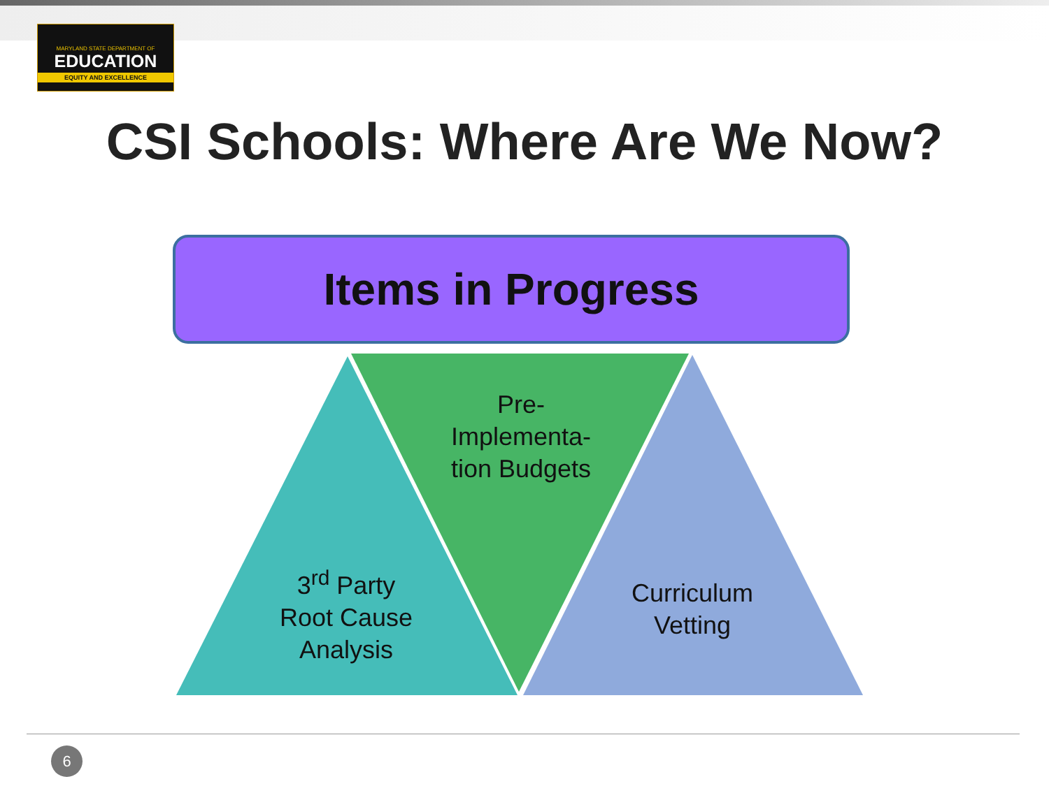MARYLAND STATE DEPARTMENT OF
EDUCATION
EQUITY AND EXCELLENCE
CSI Schools: Where Are We Now?
Items in Progress
Pre-
Implementa-
tion Budgets
3<sup>rd</sup> Party
Root Cause
Analysis
Curriculum
Vetting
6